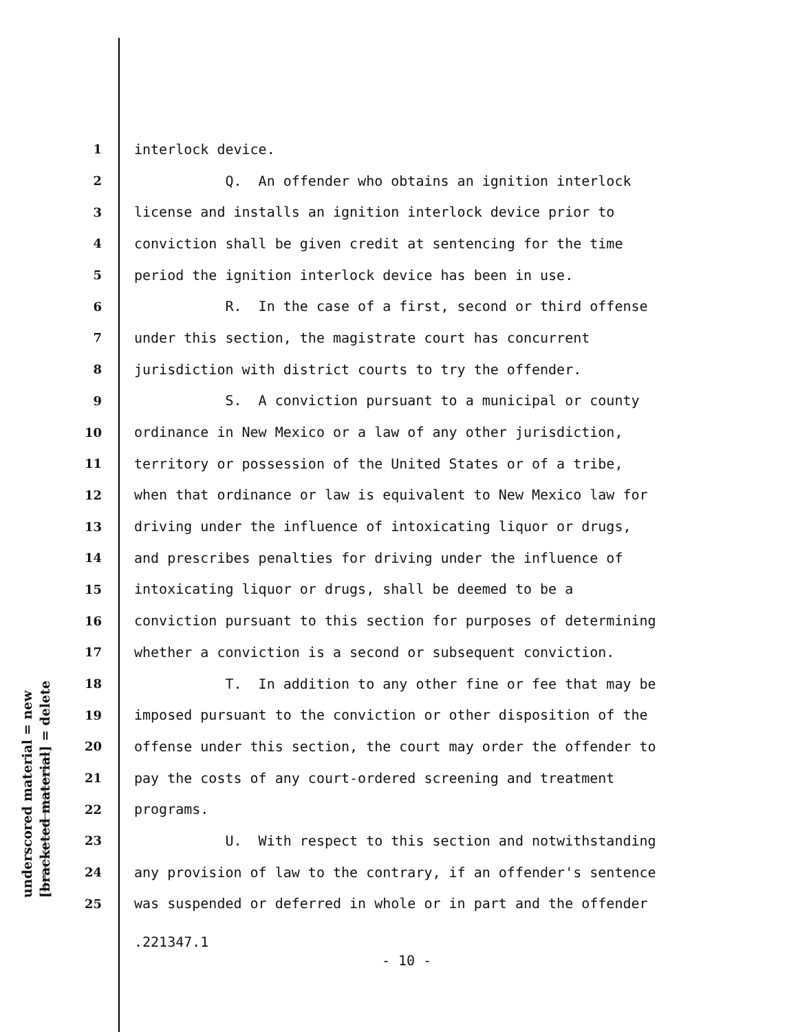underscored material = new [bracketed material] = delete
1 interlock device.
2 Q. An offender who obtains an ignition interlock
3 license and installs an ignition interlock device prior to
4 conviction shall be given credit at sentencing for the time
5 period the ignition interlock device has been in use.
6 R. In the case of a first, second or third offense
7 under this section, the magistrate court has concurrent
8 jurisdiction with district courts to try the offender.
9 S. A conviction pursuant to a municipal or county
10 ordinance in New Mexico or a law of any other jurisdiction,
11 territory or possession of the United States or of a tribe,
12 when that ordinance or law is equivalent to New Mexico law for
13 driving under the influence of intoxicating liquor or drugs,
14 and prescribes penalties for driving under the influence of
15 intoxicating liquor or drugs, shall be deemed to be a
16 conviction pursuant to this section for purposes of determining
17 whether a conviction is a second or subsequent conviction.
18 T. In addition to any other fine or fee that may be
19 imposed pursuant to the conviction or other disposition of the
20 offense under this section, the court may order the offender to
21 pay the costs of any court-ordered screening and treatment
22 programs.
23 U. With respect to this section and notwithstanding
24 any provision of law to the contrary, if an offender's sentence
25 was suspended or deferred in whole or in part and the offender
.221347.1
- 10 -